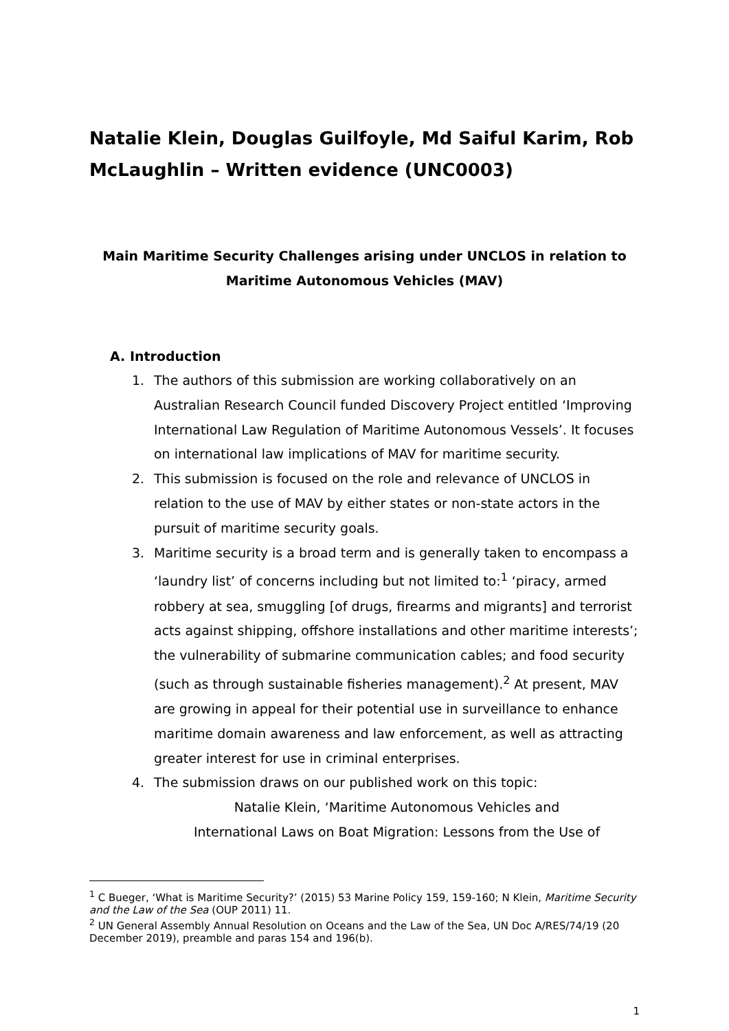Natalie Klein, Douglas Guilfoyle, Md Saiful Karim, Rob McLaughlin – Written evidence (UNC0003)
Main Maritime Security Challenges arising under UNCLOS in relation to Maritime Autonomous Vehicles (MAV)
A. Introduction
1. The authors of this submission are working collaboratively on an Australian Research Council funded Discovery Project entitled ‘Improving International Law Regulation of Maritime Autonomous Vessels’. It focuses on international law implications of MAV for maritime security.
2. This submission is focused on the role and relevance of UNCLOS in relation to the use of MAV by either states or non-state actors in the pursuit of maritime security goals.
3. Maritime security is a broad term and is generally taken to encompass a ‘laundry list’ of concerns including but not limited to:<sup>1</sup> ‘piracy, armed robbery at sea, smuggling [of drugs, firearms and migrants] and terrorist acts against shipping, offshore installations and other maritime interests’; the vulnerability of submarine communication cables; and food security (such as through sustainable fisheries management).<sup>2</sup> At present, MAV are growing in appeal for their potential use in surveillance to enhance maritime domain awareness and law enforcement, as well as attracting greater interest for use in criminal enterprises.
4. The submission draws on our published work on this topic:
Natalie Klein, ‘Maritime Autonomous Vehicles and
International Laws on Boat Migration: Lessons from the Use of
<sup>1</sup> C Bueger, ‘What is Maritime Security?’ (2015) 53 Marine Policy 159, 159-160; N Klein, Maritime Security and the Law of the Sea (OUP 2011) 11.
<sup>2</sup> UN General Assembly Annual Resolution on Oceans and the Law of the Sea, UN Doc A/RES/74/19 (20 December 2019), preamble and paras 154 and 196(b).
1